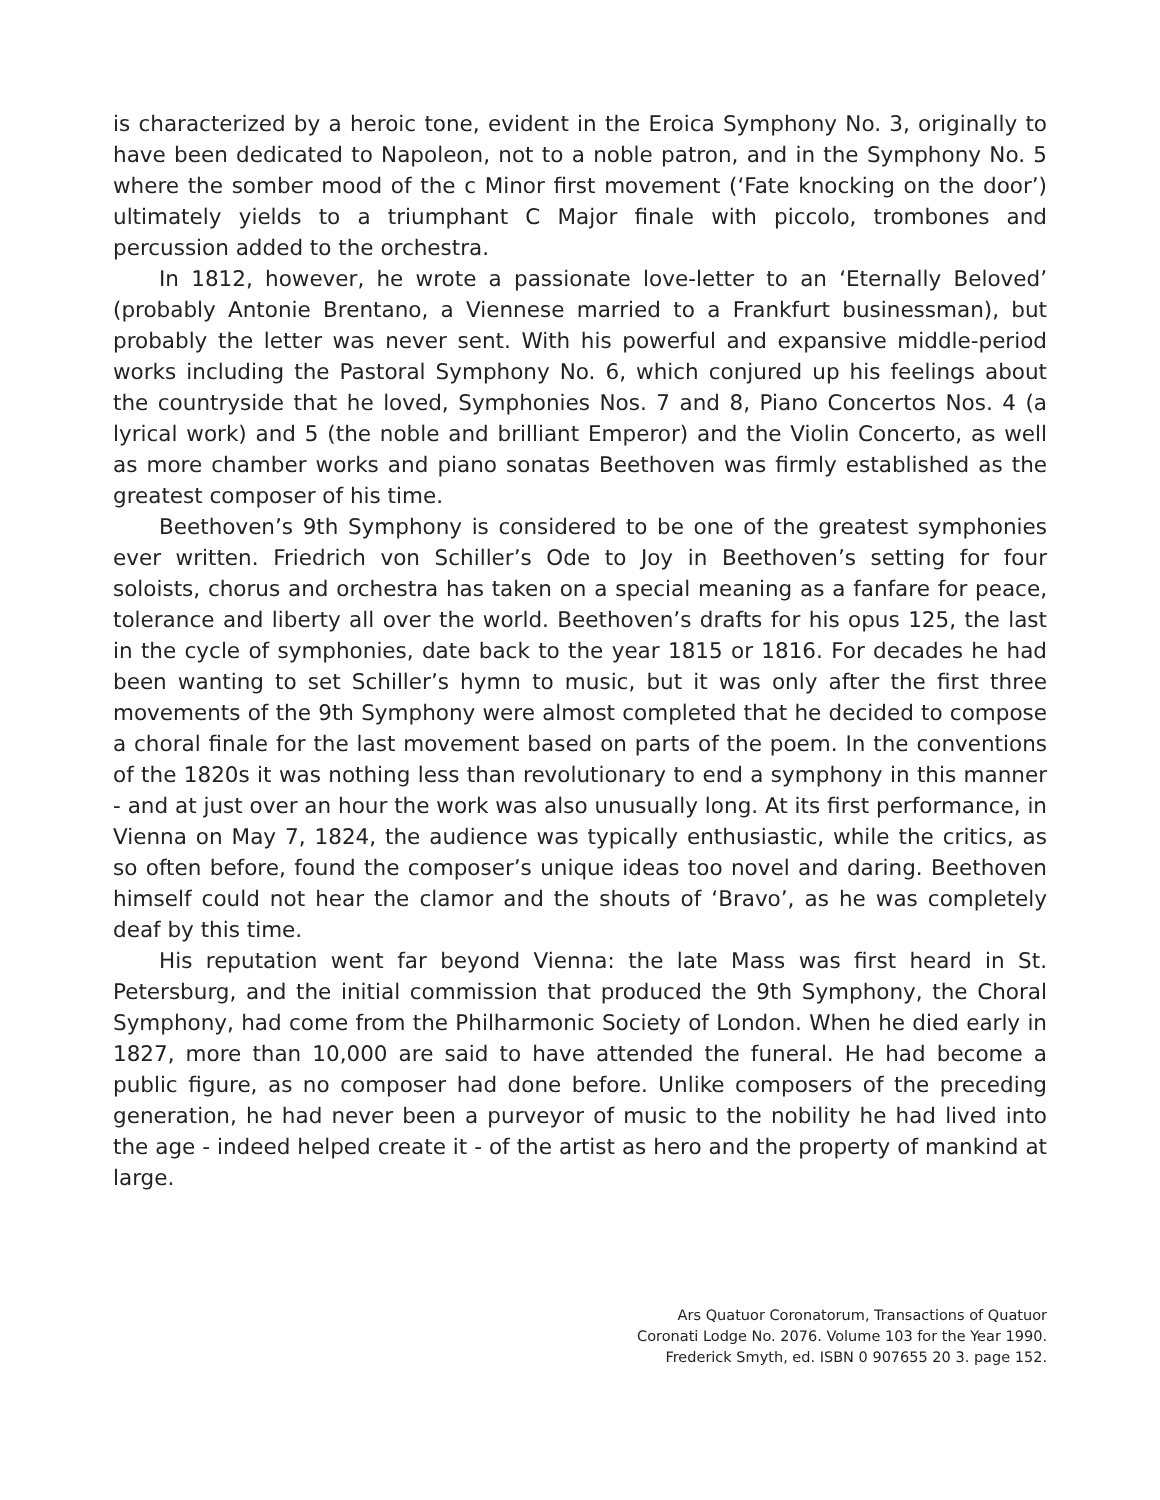is characterized by a heroic tone, evident in the Eroica Symphony No. 3, originally to have been dedicated to Napoleon, not to a noble patron, and in the Symphony No. 5 where the somber mood of the c Minor first movement (‘Fate knocking on the door’) ultimately yields to a triumphant C Major finale with piccolo, trombones and percussion added to the orchestra.
In 1812, however, he wrote a passionate love-letter to an ‘Eternally Beloved’ (probably Antonie Brentano, a Viennese married to a Frankfurt businessman), but probably the letter was never sent. With his powerful and expansive middle-period works including the Pastoral Symphony No. 6, which conjured up his feelings about the countryside that he loved, Symphonies Nos. 7 and 8, Piano Concertos Nos. 4 (a lyrical work) and 5 (the noble and brilliant Emperor) and the Violin Concerto, as well as more chamber works and piano sonatas Beethoven was firmly established as the greatest composer of his time.
Beethoven’s 9th Symphony is considered to be one of the greatest symphonies ever written. Friedrich von Schiller’s Ode to Joy in Beethoven’s setting for four soloists, chorus and orchestra has taken on a special meaning as a fanfare for peace, tolerance and liberty all over the world. Beethoven’s drafts for his opus 125, the last in the cycle of symphonies, date back to the year 1815 or 1816. For decades he had been wanting to set Schiller’s hymn to music, but it was only after the first three movements of the 9th Symphony were almost completed that he decided to compose a choral finale for the last movement based on parts of the poem. In the conventions of the 1820s it was nothing less than revolutionary to end a symphony in this manner - and at just over an hour the work was also unusually long. At its first performance, in Vienna on May 7, 1824, the audience was typically enthusiastic, while the critics, as so often before, found the composer’s unique ideas too novel and daring. Beethoven himself could not hear the clamor and the shouts of ‘Bravo’, as he was completely deaf by this time.
His reputation went far beyond Vienna: the late Mass was first heard in St. Petersburg, and the initial commission that produced the 9th Symphony, the Choral Symphony, had come from the Philharmonic Society of London. When he died early in 1827, more than 10,000 are said to have attended the funeral. He had become a public figure, as no composer had done before. Unlike composers of the preceding generation, he had never been a purveyor of music to the nobility he had lived into the age - indeed helped create it - of the artist as hero and the property of mankind at large.
Ars Quatuor Coronatorum, Transactions of Quatuor
Coronati Lodge No. 2076. Volume 103 for the Year 1990.
Frederick Smyth, ed. ISBN 0 907655 20 3. page 152.